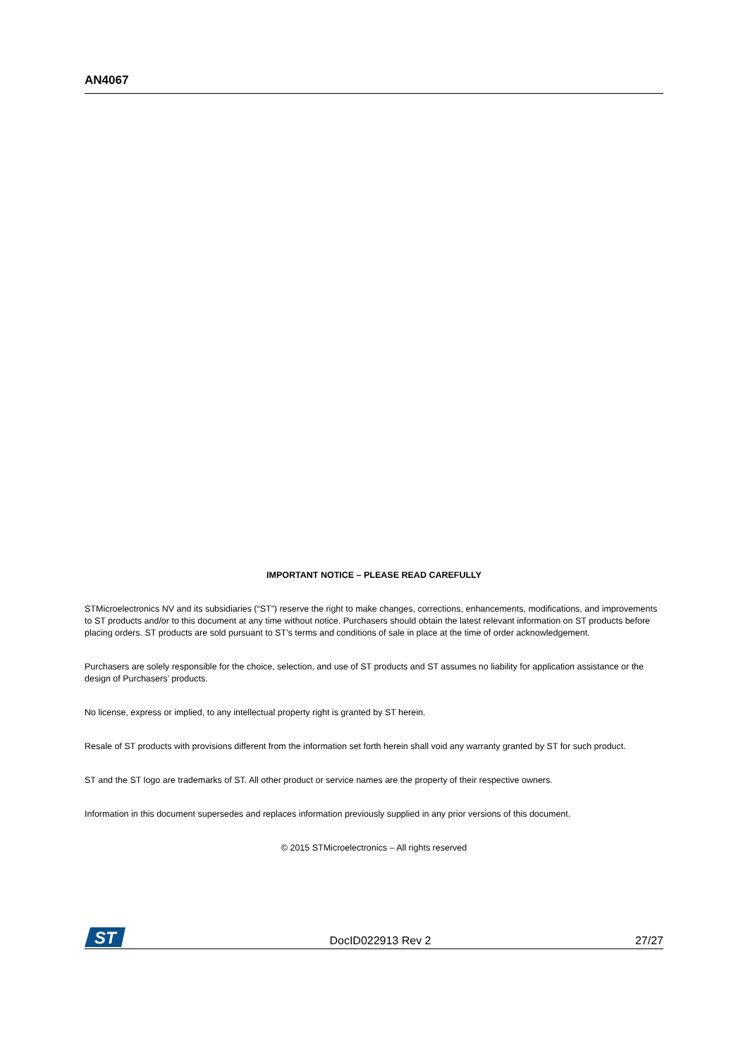AN4067
IMPORTANT NOTICE – PLEASE READ CAREFULLY
STMicroelectronics NV and its subsidiaries (“ST”) reserve the right to make changes, corrections, enhancements, modifications, and improvements to ST products and/or to this document at any time without notice. Purchasers should obtain the latest relevant information on ST products before placing orders. ST products are sold pursuant to ST’s terms and conditions of sale in place at the time of order acknowledgement.
Purchasers are solely responsible for the choice, selection, and use of ST products and ST assumes no liability for application assistance or the design of Purchasers’ products.
No license, express or implied, to any intellectual property right is granted by ST herein.
Resale of ST products with provisions different from the information set forth herein shall void any warranty granted by ST for such product.
ST and the ST logo are trademarks of ST. All other product or service names are the property of their respective owners.
Information in this document supersedes and replaces information previously supplied in any prior versions of this document.
© 2015 STMicroelectronics – All rights reserved
ST
DocID022913 Rev 2 27/27